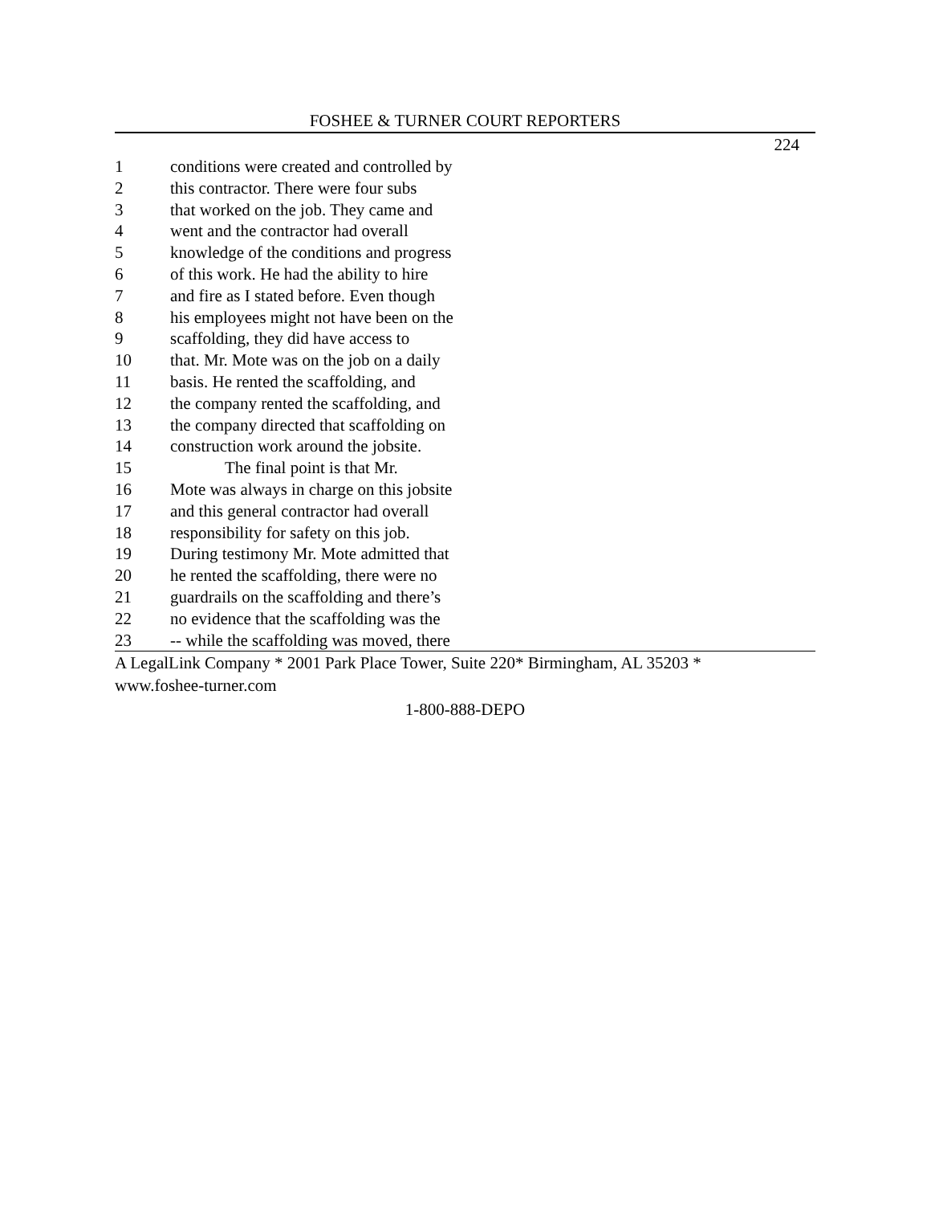FOSHEE & TURNER COURT REPORTERS
224
1 conditions were created and controlled by
2 this contractor. There were four subs
3 that worked on the job. They came and
4 went and the contractor had overall
5 knowledge of the conditions and progress
6 of this work. He had the ability to hire
7 and fire as I stated before. Even though
8 his employees might not have been on the
9 scaffolding, they did have access to
10 that. Mr. Mote was on the job on a daily
11 basis. He rented the scaffolding, and
12 the company rented the scaffolding, and
13 the company directed that scaffolding on
14 construction work around the jobsite.
15 The final point is that Mr.
16 Mote was always in charge on this jobsite
17 and this general contractor had overall
18 responsibility for safety on this job.
19 During testimony Mr. Mote admitted that
20 he rented the scaffolding, there were no
21 guardrails on the scaffolding and there’s
22 no evidence that the scaffolding was the
23 -- while the scaffolding was moved, there
A LegalLink Company * 2001 Park Place Tower, Suite 220* Birmingham, AL 35203 *
www.foshee-turner.com
1-800-888-DEPO